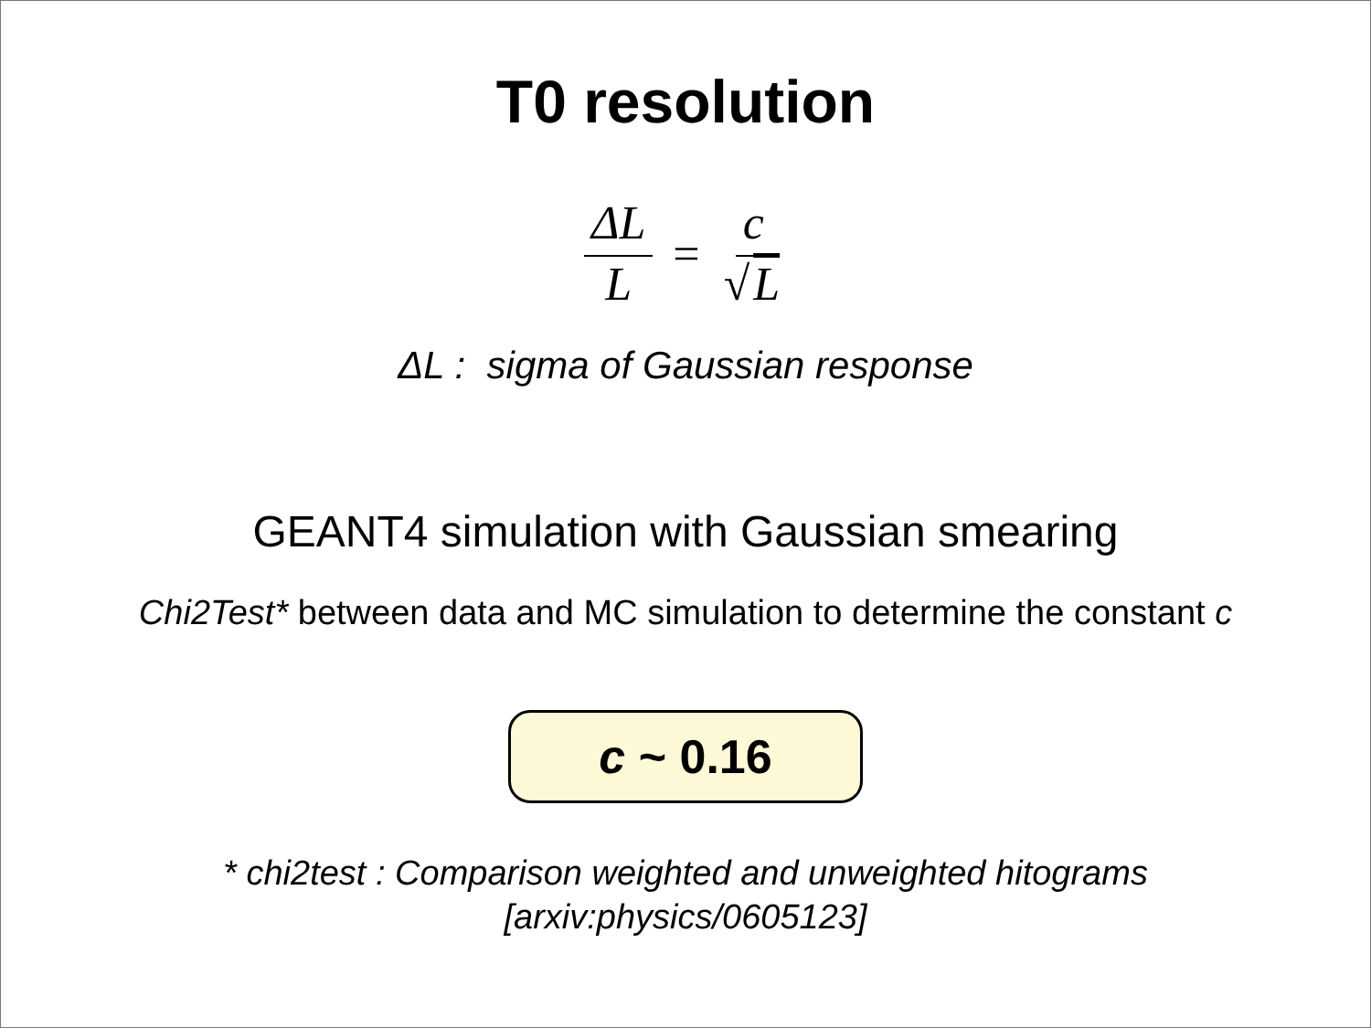T0 resolution
ΔL L = c √ L
ΔL : sigma of Gaussian response
GEANT4 simulation with Gaussian smearing
Chi2Test* between data and MC simulation to determine the constant c
c ~ 0.16
* chi2test : Comparison weighted and unweighted hitograms
[arxiv:physics/0605123]